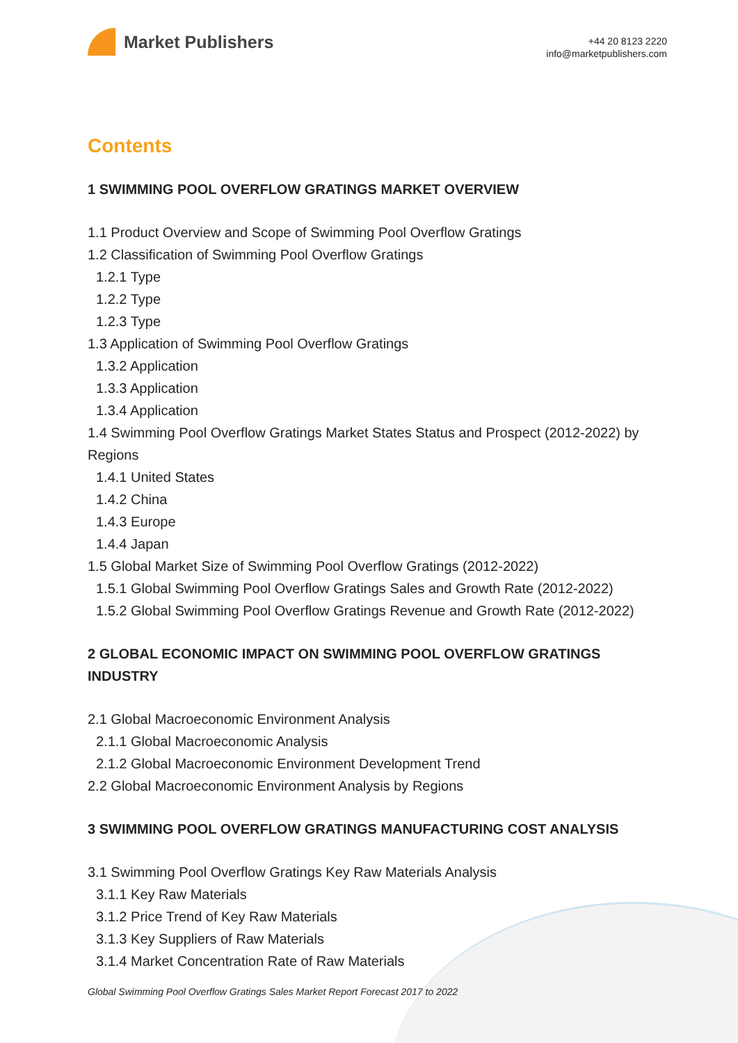Market Publishers
+44 20 8123 2220
info@marketpublishers.com
Contents
1 SWIMMING POOL OVERFLOW GRATINGS MARKET OVERVIEW
1.1 Product Overview and Scope of Swimming Pool Overflow Gratings
1.2 Classification of Swimming Pool Overflow Gratings
1.2.1 Type
1.2.2 Type
1.2.3 Type
1.3 Application of Swimming Pool Overflow Gratings
1.3.2 Application
1.3.3 Application
1.3.4 Application
1.4 Swimming Pool Overflow Gratings Market States Status and Prospect (2012-2022) by Regions
1.4.1 United States
1.4.2 China
1.4.3 Europe
1.4.4 Japan
1.5 Global Market Size of Swimming Pool Overflow Gratings (2012-2022)
1.5.1 Global Swimming Pool Overflow Gratings Sales and Growth Rate (2012-2022)
1.5.2 Global Swimming Pool Overflow Gratings Revenue and Growth Rate (2012-2022)
2 GLOBAL ECONOMIC IMPACT ON SWIMMING POOL OVERFLOW GRATINGS INDUSTRY
2.1 Global Macroeconomic Environment Analysis
2.1.1 Global Macroeconomic Analysis
2.1.2 Global Macroeconomic Environment Development Trend
2.2 Global Macroeconomic Environment Analysis by Regions
3 SWIMMING POOL OVERFLOW GRATINGS MANUFACTURING COST ANALYSIS
3.1 Swimming Pool Overflow Gratings Key Raw Materials Analysis
3.1.1 Key Raw Materials
3.1.2 Price Trend of Key Raw Materials
3.1.3 Key Suppliers of Raw Materials
3.1.4 Market Concentration Rate of Raw Materials
Global Swimming Pool Overflow Gratings Sales Market Report Forecast 2017 to 2022